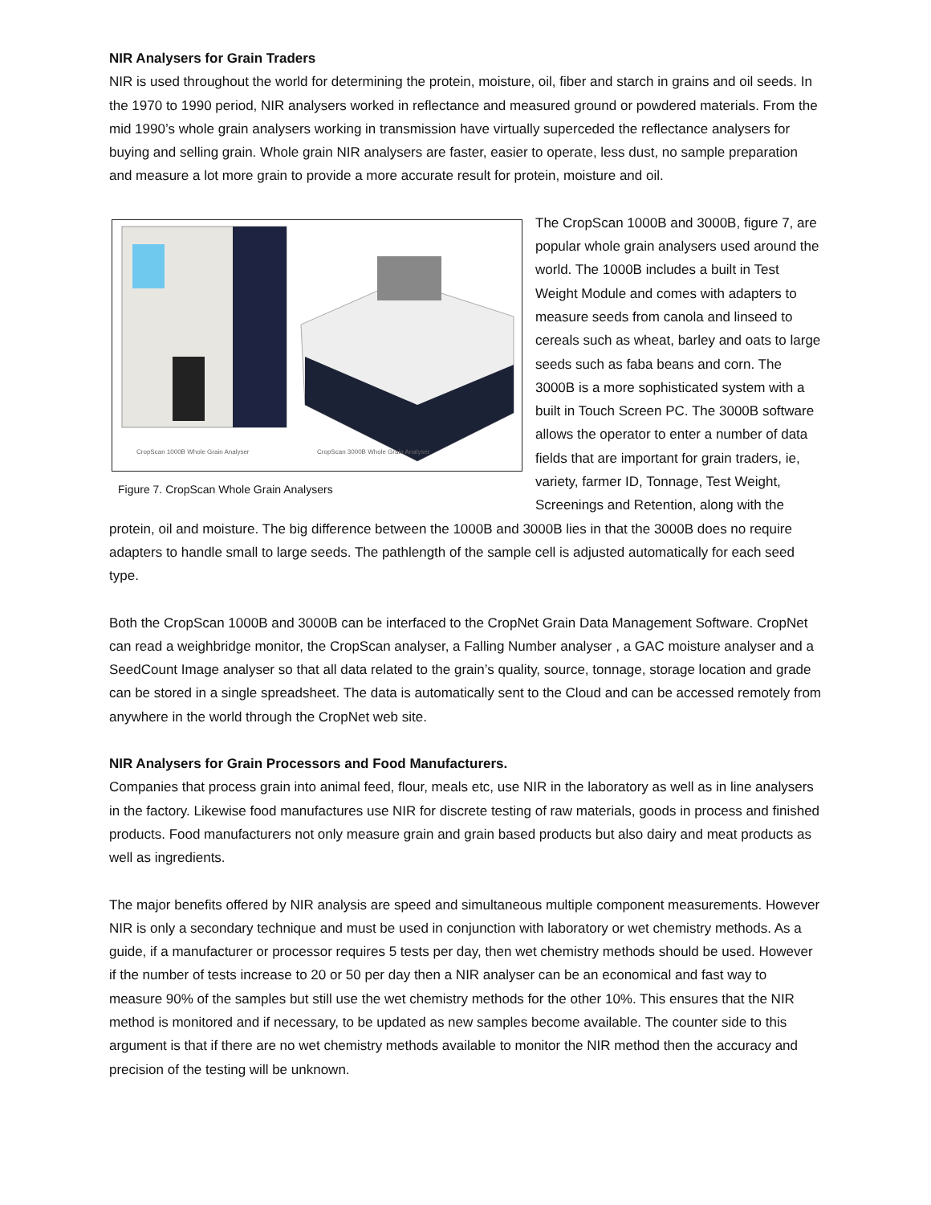NIR Analysers for Grain Traders
NIR is used throughout the world for determining the protein, moisture, oil, fiber and starch in grains and oil seeds. In the 1970 to 1990 period, NIR analysers worked in reflectance and measured ground or powdered materials. From the mid 1990’s whole grain analysers working in transmission have virtually superceded the reflectance analysers for buying and selling grain. Whole grain NIR analysers are faster, easier to operate, less dust, no sample preparation and measure a lot more grain to provide a more accurate result for protein, moisture and oil.
CropScan 1000B Whole Grain Analyser
CropScan 3000B Whole Grain Analyser
Figure 7. CropScan Whole Grain Analysers
The CropScan 1000B and 3000B, figure 7, are popular whole grain analysers used around the world. The 1000B includes a built in Test Weight Module and comes with adapters to measure seeds from canola and linseed to cereals such as wheat, barley and oats to large seeds such as faba beans and corn. The 3000B is a more sophisticated system with a built in Touch Screen PC. The 3000B software allows the operator to enter a number of data fields that are important for grain traders, ie, variety, farmer ID, Tonnage, Test Weight, Screenings and Retention, along with the protein, oil and moisture. The big difference between the 1000B and 3000B lies in that the 3000B does no require adapters to handle small to large seeds. The pathlength of the sample cell is adjusted automatically for each seed type.
Both the CropScan 1000B and 3000B can be interfaced to the CropNet Grain Data Management Software. CropNet can read a weighbridge monitor, the CropScan analyser, a Falling Number analyser , a GAC moisture analyser and a SeedCount Image analyser so that all data related to the grain’s quality, source, tonnage, storage location and grade can be stored in a single spreadsheet. The data is automatically sent to the Cloud and can be accessed remotely from anywhere in the world through the CropNet web site.
NIR Analysers for Grain Processors and Food Manufacturers.
Companies that process grain into animal feed, flour, meals etc, use NIR in the laboratory as well as in line analysers in the factory. Likewise food manufactures use NIR for discrete testing of raw materials, goods in process and finished products. Food manufacturers not only measure grain and grain based products but also dairy and meat products as well as ingredients.
The major benefits offered by NIR analysis are speed and simultaneous multiple component measurements. However NIR is only a secondary technique and must be used in conjunction with laboratory or wet chemistry methods. As a guide, if a manufacturer or processor requires 5 tests per day, then wet chemistry methods should be used. However if the number of tests increase to 20 or 50 per day then a NIR analyser can be an economical and fast way to measure 90% of the samples but still use the wet chemistry methods for the other 10%. This ensures that the NIR method is monitored and if necessary, to be updated as new samples become available. The counter side to this argument is that if there are no wet chemistry methods available to monitor the NIR method then the accuracy and precision of the testing will be unknown.